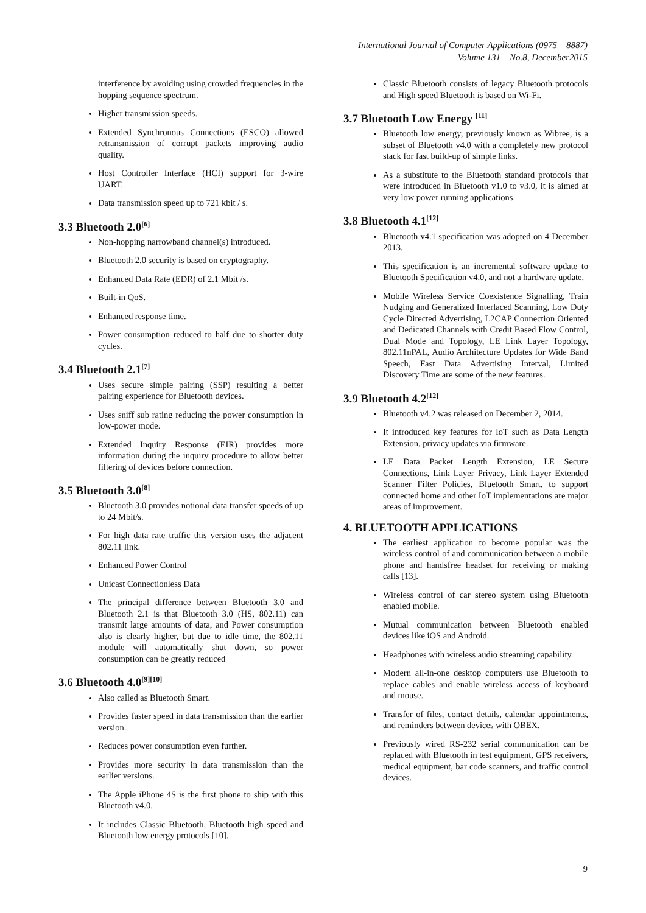International Journal of Computer Applications (0975 – 8887)
Volume 131 – No.8, December2015
interference by avoiding using crowded frequencies in the hopping sequence spectrum.
Higher transmission speeds.
Extended Synchronous Connections (ESCO) allowed retransmission of corrupt packets improving audio quality.
Host Controller Interface (HCI) support for 3-wire UART.
Data transmission speed up to 721 kbit / s.
3.3 Bluetooth 2.0<sup>[6]</sup>
Non-hopping narrowband channel(s) introduced.
Bluetooth 2.0 security is based on cryptography.
Enhanced Data Rate (EDR) of 2.1 Mbit /s.
Built-in QoS.
Enhanced response time.
Power consumption reduced to half due to shorter duty cycles.
3.4 Bluetooth 2.1<sup>[7]</sup>
Uses secure simple pairing (SSP) resulting a better pairing experience for Bluetooth devices.
Uses sniff sub rating reducing the power consumption in low-power mode.
Extended Inquiry Response (EIR) provides more information during the inquiry procedure to allow better filtering of devices before connection.
3.5 Bluetooth 3.0<sup>[8]</sup>
Bluetooth 3.0 provides notional data transfer speeds of up to 24 Mbit/s.
For high data rate traffic this version uses the adjacent 802.11 link.
Enhanced Power Control
Unicast Connectionless Data
The principal difference between Bluetooth 3.0 and Bluetooth 2.1 is that Bluetooth 3.0 (HS, 802.11) can transmit large amounts of data, and Power consumption also is clearly higher, but due to idle time, the 802.11 module will automatically shut down, so power consumption can be greatly reduced
3.6 Bluetooth 4.0<sup>[9][10]</sup>
Also called as Bluetooth Smart.
Provides faster speed in data transmission than the earlier version.
Reduces power consumption even further.
Provides more security in data transmission than the earlier versions.
The Apple iPhone 4S is the first phone to ship with this Bluetooth v4.0.
It includes Classic Bluetooth, Bluetooth high speed and Bluetooth low energy protocols [10].
Classic Bluetooth consists of legacy Bluetooth protocols and High speed Bluetooth is based on Wi-Fi.
3.7 Bluetooth Low Energy <sup>[11]</sup>
Bluetooth low energy, previously known as Wibree, is a subset of Bluetooth v4.0 with a completely new protocol stack for fast build-up of simple links.
As a substitute to the Bluetooth standard protocols that were introduced in Bluetooth v1.0 to v3.0, it is aimed at very low power running applications.
3.8 Bluetooth 4.1<sup>[12]</sup>
Bluetooth v4.1 specification was adopted on 4 December 2013.
This specification is an incremental software update to Bluetooth Specification v4.0, and not a hardware update.
Mobile Wireless Service Coexistence Signalling, Train Nudging and Generalized Interlaced Scanning, Low Duty Cycle Directed Advertising, L2CAP Connection Oriented and Dedicated Channels with Credit Based Flow Control, Dual Mode and Topology, LE Link Layer Topology, 802.11nPAL, Audio Architecture Updates for Wide Band Speech, Fast Data Advertising Interval, Limited Discovery Time are some of the new features.
3.9 Bluetooth 4.2<sup>[12]</sup>
Bluetooth v4.2 was released on December 2, 2014.
It introduced key features for IoT such as Data Length Extension, privacy updates via firmware.
LE Data Packet Length Extension, LE Secure Connections, Link Layer Privacy, Link Layer Extended Scanner Filter Policies, Bluetooth Smart, to support connected home and other IoT implementations are major areas of improvement.
4. BLUETOOTH APPLICATIONS
The earliest application to become popular was the wireless control of and communication between a mobile phone and handsfree headset for receiving or making calls [13].
Wireless control of car stereo system using Bluetooth enabled mobile.
Mutual communication between Bluetooth enabled devices like iOS and Android.
Headphones with wireless audio streaming capability.
Modern all-in-one desktop computers use Bluetooth to replace cables and enable wireless access of keyboard and mouse.
Transfer of files, contact details, calendar appointments, and reminders between devices with OBEX.
Previously wired RS-232 serial communication can be replaced with Bluetooth in test equipment, GPS receivers, medical equipment, bar code scanners, and traffic control devices.
9